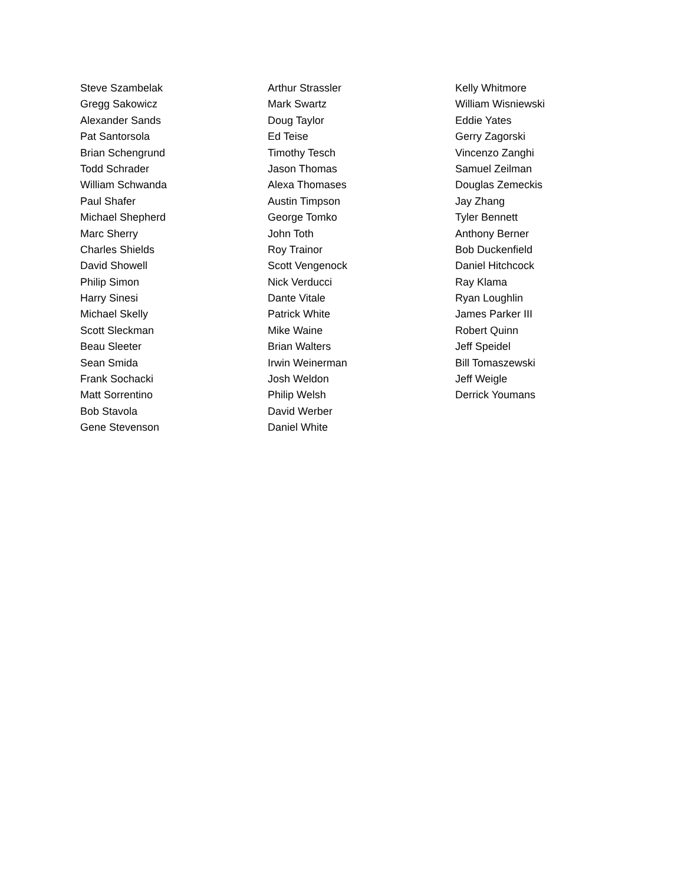Steve Szambelak
Gregg Sakowicz
Alexander Sands
Pat Santorsola
Brian Schengrund
Todd Schrader
William Schwanda
Paul Shafer
Michael Shepherd
Marc Sherry
Charles Shields
David Showell
Philip Simon
Harry Sinesi
Michael Skelly
Scott Sleckman
Beau Sleeter
Sean Smida
Frank Sochacki
Matt Sorrentino
Bob Stavola
Gene Stevenson
Arthur Strassler
Mark Swartz
Doug Taylor
Ed Teise
Timothy Tesch
Jason Thomas
Alexa Thomases
Austin Timpson
George Tomko
John Toth
Roy Trainor
Scott Vengenock
Nick Verducci
Dante Vitale
Patrick White
Mike Waine
Brian Walters
Irwin Weinerman
Josh Weldon
Philip Welsh
David Werber
Daniel White
Kelly Whitmore
William Wisniewski
Eddie Yates
Gerry Zagorski
Vincenzo Zanghi
Samuel Zeilman
Douglas Zemeckis
Jay Zhang
Tyler Bennett
Anthony Berner
Bob Duckenfield
Daniel Hitchcock
Ray Klama
Ryan Loughlin
James Parker III
Robert Quinn
Jeff Speidel
Bill Tomaszewski
Jeff Weigle
Derrick Youmans